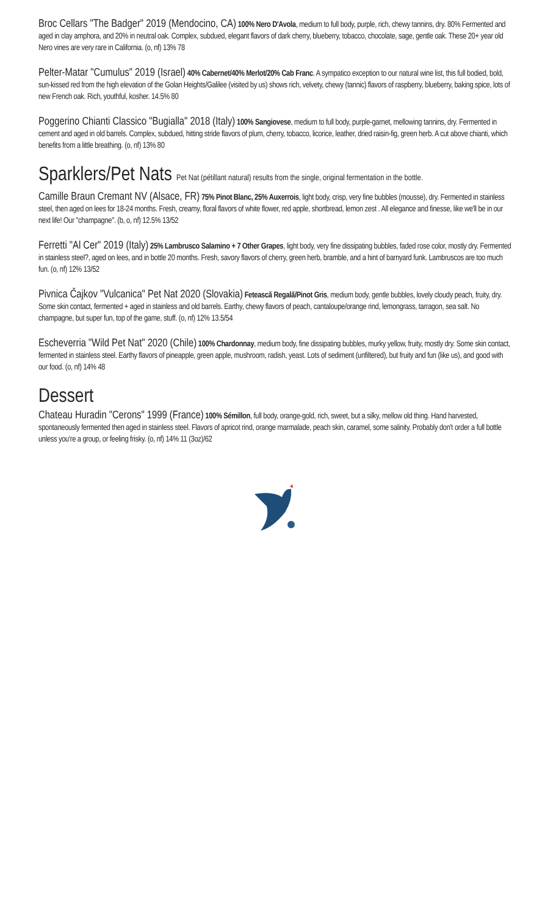Broc Cellars "The Badger" 2019 (Mendocino, CA) 100% Nero D'Avola, medium to full body, purple, rich, chewy tannins, dry. 80% Fermented and aged in clay amphora, and 20% in neutral oak. Complex, subdued, elegant flavors of dark cherry, blueberry, tobacco, chocolate, sage, gentle oak. These 20+ year old Nero vines are very rare in California. (o, nf) 13% 78
Pelter-Matar "Cumulus" 2019 (Israel) 40% Cabernet/40% Merlot/20% Cab Franc. A sympatico exception to our natural wine list, this full bodied, bold, sun-kissed red from the high elevation of the Golan Heights/Galilee (visited by us) shows rich, velvety, chewy (tannic) flavors of raspberry, blueberry, baking spice, lots of new French oak. Rich, youthful, kosher. 14.5% 80
Poggerino Chianti Classico "Bugialla" 2018 (Italy) 100% Sangiovese, medium to full body, purple-garnet, mellowing tannins, dry. Fermented in cement and aged in old barrels. Complex, subdued, hitting stride flavors of plum, cherry, tobacco, licorice, leather, dried raisin-fig, green herb. A cut above chianti, which benefits from a little breathing. (o, nf) 13% 80
Sparklers/Pet Nats Pet Nat (pétillant natural) results from the single, original fermentation in the bottle.
Camille Braun Cremant NV (Alsace, FR) 75% Pinot Blanc, 25% Auxerrois, light body, crisp, very fine bubbles (mousse), dry. Fermented in stainless steel, then aged on lees for 18-24 months. Fresh, creamy, floral flavors of white flower, red apple, shortbread, lemon zest . All elegance and finesse, like we'll be in our next life! Our "champagne". (b, o, nf) 12.5% 13/52
Ferretti "Al Cer" 2019 (Italy) 25% Lambrusco Salamino + 7 Other Grapes, light body, very fine dissipating bubbles, faded rose color, mostly dry. Fermented in stainless steel?, aged on lees, and in bottle 20 months. Fresh, savory flavors of cherry, green herb, bramble, and a hint of barnyard funk. Lambruscos are too much fun. (o, nf) 12% 13/52
Pivnica Čajkov "Vulcanica" Pet Nat 2020 (Slovakia) Fetească Regală/Pinot Gris, medium body, gentle bubbles, lovely cloudy peach, fruity, dry. Some skin contact, fermented + aged in stainless and old barrels. Earthy, chewy flavors of peach, cantaloupe/orange rind, lemongrass, tarragon, sea salt. No champagne, but super fun, top of the game, stuff. (o, nf) 12% 13.5/54
Escheverria "Wild Pet Nat" 2020 (Chile) 100% Chardonnay, medium body, fine dissipating bubbles, murky yellow, fruity, mostly dry. Some skin contact, fermented in stainless steel. Earthy flavors of pineapple, green apple, mushroom, radish, yeast. Lots of sediment (unfiltered), but fruity and fun (like us), and good with our food. (o, nf) 14% 48
Dessert
Chateau Huradin "Cerons" 1999 (France) 100% Sémillon, full body, orange-gold, rich, sweet, but a silky, mellow old thing. Hand harvested, spontaneously fermented then aged in stainless steel. Flavors of apricot rind, orange marmalade, peach skin, caramel, some salinity. Probably don't order a full bottle unless you're a group, or feeling frisky. (o, nf) 14% 11 (3oz)/62